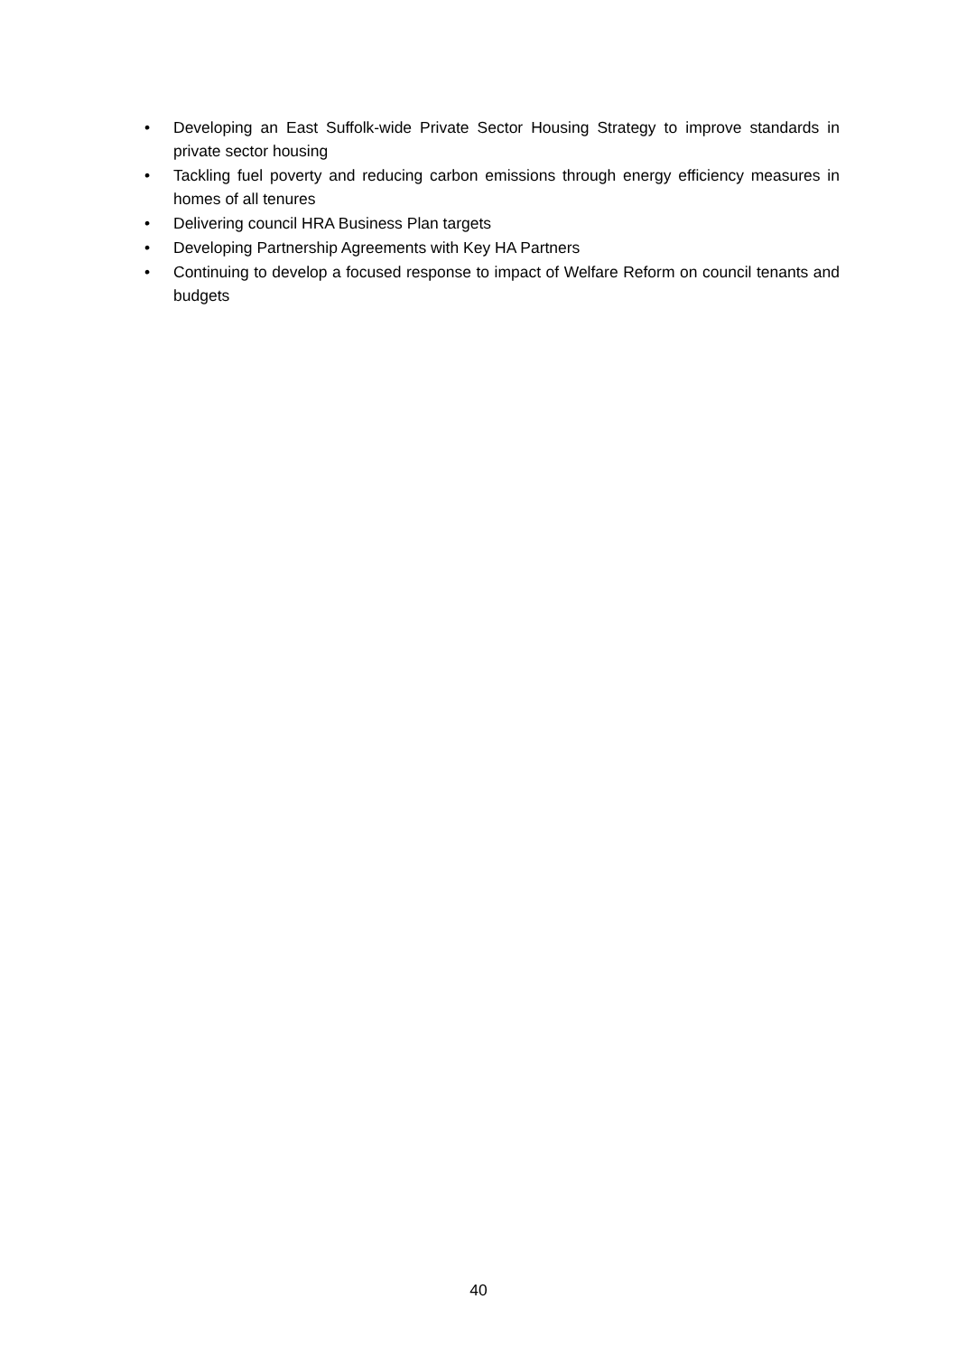• Developing an East Suffolk-wide Private Sector Housing Strategy to improve standards in private sector housing
• Tackling fuel poverty and reducing carbon emissions through energy efficiency measures in homes of all tenures
• Delivering council HRA Business Plan targets
• Developing Partnership Agreements with Key HA Partners
• Continuing to develop a focused response to impact of Welfare Reform on council tenants and budgets
40